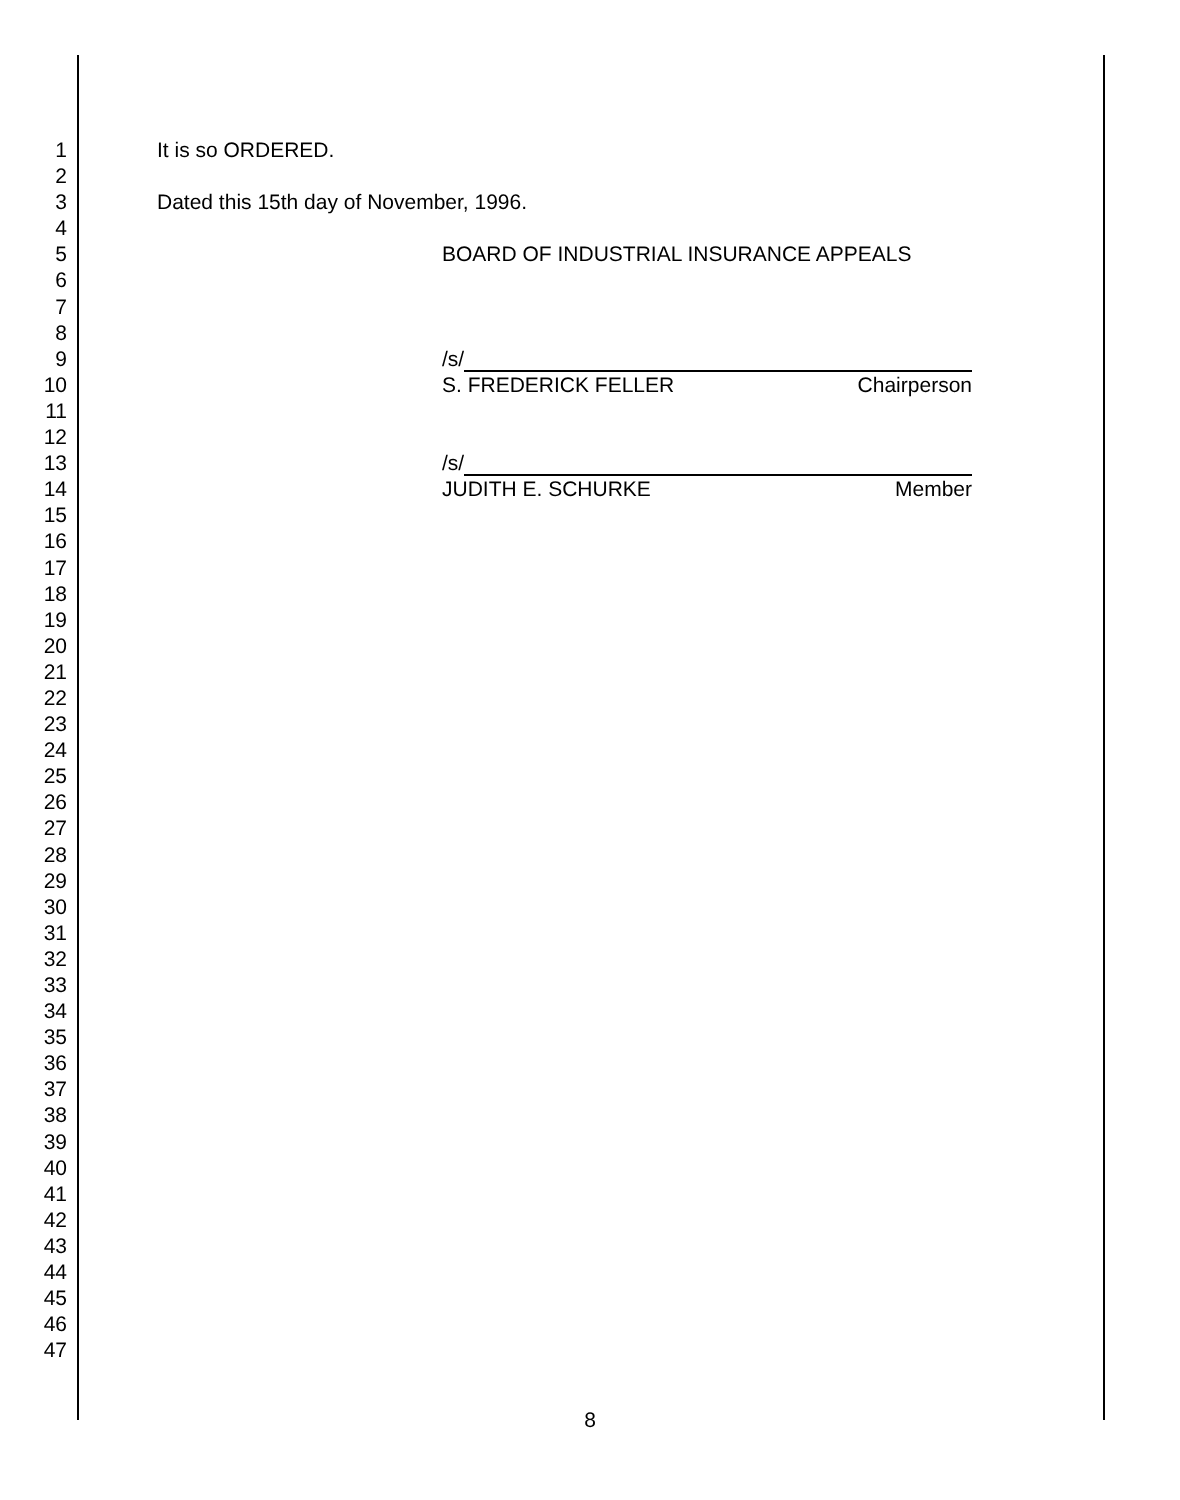1 It is so ORDERED.
2
3 Dated this 15th day of November, 1996.
4
5 BOARD OF INDUSTRIAL INSURANCE APPEALS
6
7
8
9 /s/
10 S. FREDERICK FELLER Chairperson
11
12
13 /s/
14 JUDITH E. SCHURKE Member
15
16
17
18
19
20
21
22
23
24
25
26
27
28
29
30
31
32
33
34
35
36
37
38
39
40
41
42
43
44
45
46
47
8